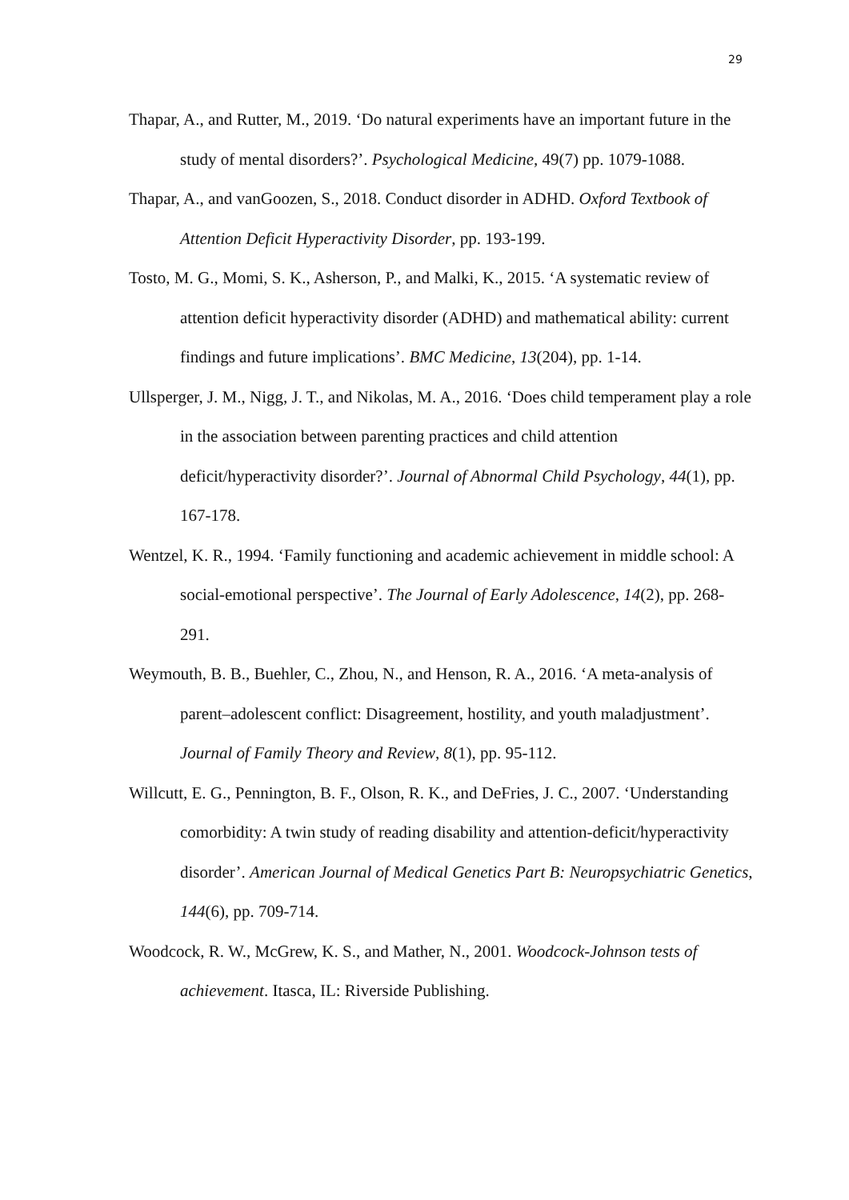29
Thapar, A., and Rutter, M., 2019. ‘Do natural experiments have an important future in the study of mental disorders?’. Psychological Medicine, 49(7) pp. 1079-1088.
Thapar, A., and vanGoozen, S., 2018. Conduct disorder in ADHD. Oxford Textbook of Attention Deficit Hyperactivity Disorder, pp. 193-199.
Tosto, M. G., Momi, S. K., Asherson, P., and Malki, K., 2015. ‘A systematic review of attention deficit hyperactivity disorder (ADHD) and mathematical ability: current findings and future implications’. BMC Medicine, 13(204), pp. 1-14.
Ullsperger, J. M., Nigg, J. T., and Nikolas, M. A., 2016. ‘Does child temperament play a role in the association between parenting practices and child attention deficit/hyperactivity disorder?’. Journal of Abnormal Child Psychology, 44(1), pp. 167-178.
Wentzel, K. R., 1994. ‘Family functioning and academic achievement in middle school: A social-emotional perspective’. The Journal of Early Adolescence, 14(2), pp. 268-291.
Weymouth, B. B., Buehler, C., Zhou, N., and Henson, R. A., 2016. ‘A meta-analysis of parent–adolescent conflict: Disagreement, hostility, and youth maladjustment’. Journal of Family Theory and Review, 8(1), pp. 95-112.
Willcutt, E. G., Pennington, B. F., Olson, R. K., and DeFries, J. C., 2007. ‘Understanding comorbidity: A twin study of reading disability and attention-deficit/hyperactivity disorder’. American Journal of Medical Genetics Part B: Neuropsychiatric Genetics, 144(6), pp. 709-714.
Woodcock, R. W., McGrew, K. S., and Mather, N., 2001. Woodcock-Johnson tests of achievement. Itasca, IL: Riverside Publishing.